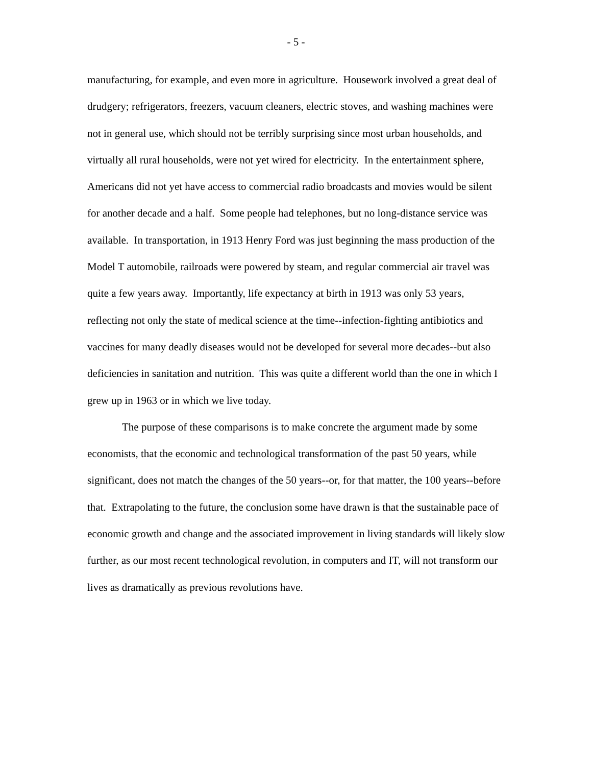- 5 -
manufacturing, for example, and even more in agriculture. Housework involved a great deal of drudgery; refrigerators, freezers, vacuum cleaners, electric stoves, and washing machines were not in general use, which should not be terribly surprising since most urban households, and virtually all rural households, were not yet wired for electricity. In the entertainment sphere, Americans did not yet have access to commercial radio broadcasts and movies would be silent for another decade and a half. Some people had telephones, but no long-distance service was available. In transportation, in 1913 Henry Ford was just beginning the mass production of the Model T automobile, railroads were powered by steam, and regular commercial air travel was quite a few years away. Importantly, life expectancy at birth in 1913 was only 53 years, reflecting not only the state of medical science at the time--infection-fighting antibiotics and vaccines for many deadly diseases would not be developed for several more decades--but also deficiencies in sanitation and nutrition. This was quite a different world than the one in which I grew up in 1963 or in which we live today.
The purpose of these comparisons is to make concrete the argument made by some economists, that the economic and technological transformation of the past 50 years, while significant, does not match the changes of the 50 years--or, for that matter, the 100 years--before that. Extrapolating to the future, the conclusion some have drawn is that the sustainable pace of economic growth and change and the associated improvement in living standards will likely slow further, as our most recent technological revolution, in computers and IT, will not transform our lives as dramatically as previous revolutions have.